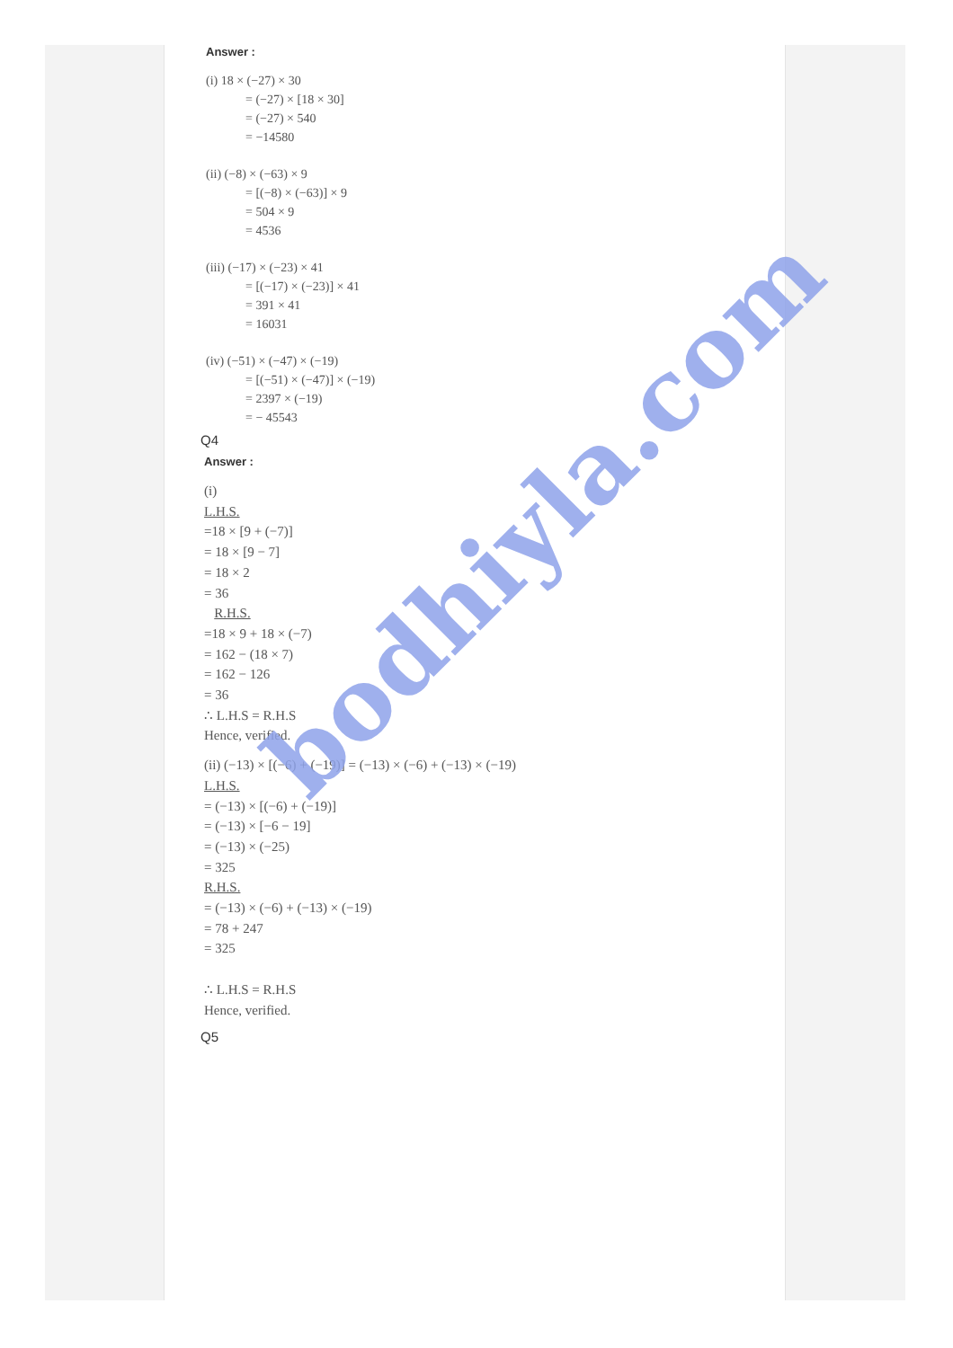Answer :
(i) 18 × (−27) × 30
= (−27) × [18 × 30]
= (−27) × 540
= −14580
(ii) (−8) × (−63) × 9
= [(−8) × (−63)] × 9
= 504 × 9
= 4536
(iii) (−17) × (−23) × 41
= [(−17) × (−23)] × 41
= 391 × 41
= 16031
(iv) (−51) × (−47) × (−19)
= [(−51) × (−47)] × (−19)
= 2397 × (−19)
= − 45543
Q4
Answer :
(i)
L.H.S.
=18 × [9 + (−7)]
= 18 × [9 − 7]
= 18 × 2
= 36
R.H.S.
=18 × 9 + 18 × (−7)
= 162 − (18 × 7)
= 162 − 126
= 36
∴ L.H.S = R.H.S
Hence, verified.
(ii) (−13) × [(−6) + (−19)] = (−13) × (−6) + (−13) × (−19)
L.H.S.
= (−13) × [(−6) + (−19)]
= (−13) × [−6 − 19]
= (−13) × (−25)
= 325
R.H.S.
= (−13) × (−6) + (−13) × (−19)
= 78 + 247
= 325
∴ L.H.S = R.H.S
Hence, verified.
Q5
bodhiyla.com